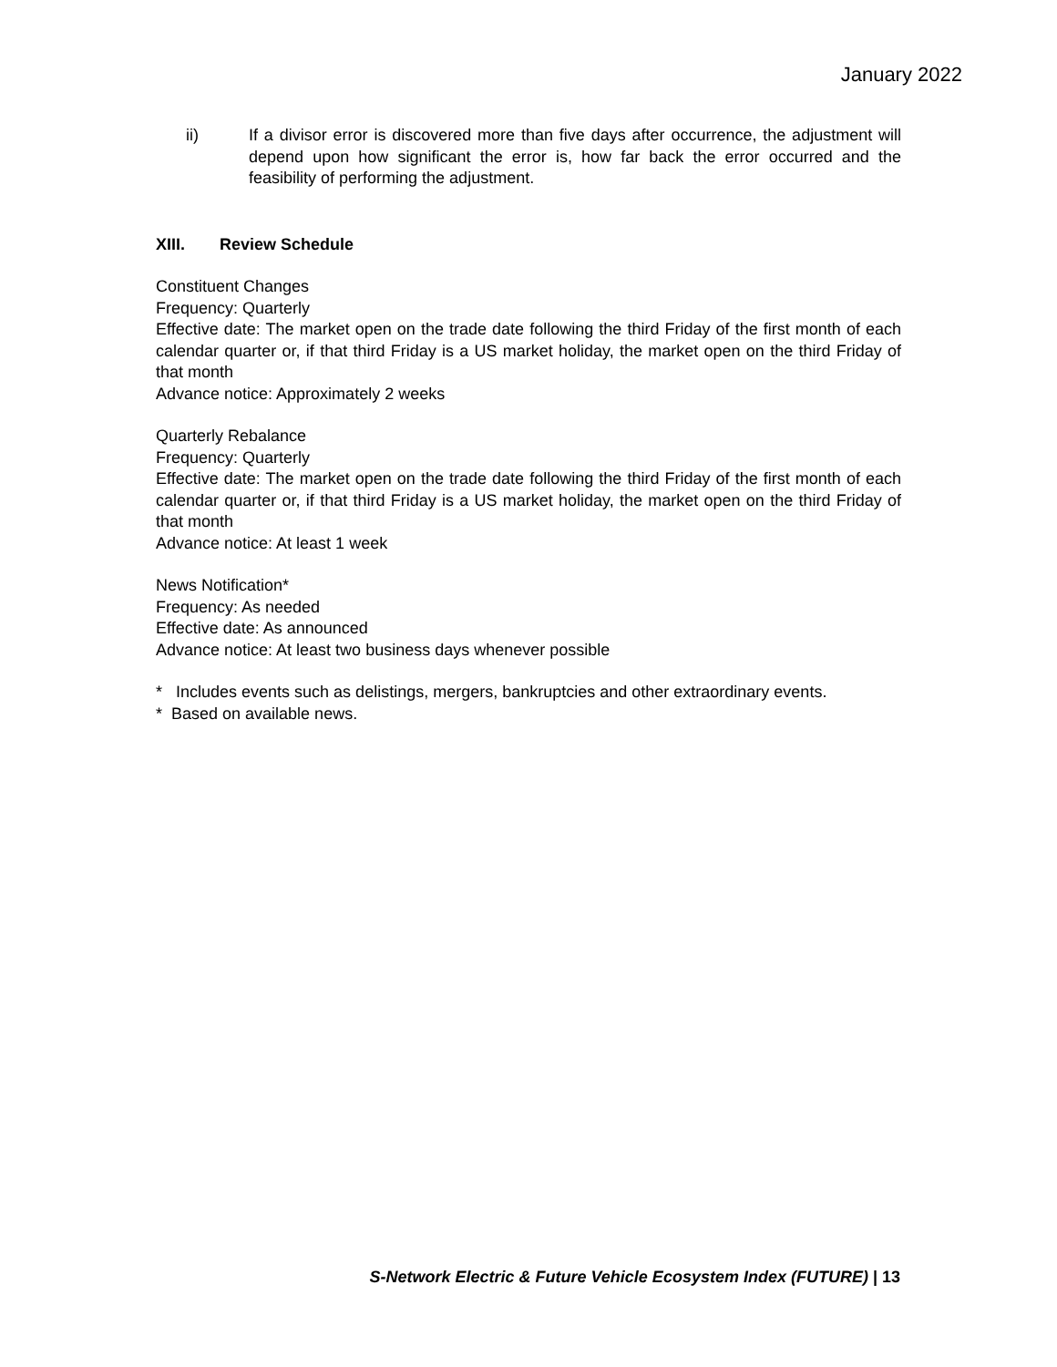January 2022
ii) If a divisor error is discovered more than five days after occurrence, the adjustment will depend upon how significant the error is, how far back the error occurred and the feasibility of performing the adjustment.
XIII. Review Schedule
Constituent Changes
Frequency: Quarterly
Effective date: The market open on the trade date following the third Friday of the first month of each calendar quarter or, if that third Friday is a US market holiday, the market open on the third Friday of that month
Advance notice: Approximately 2 weeks
Quarterly Rebalance
Frequency: Quarterly
Effective date: The market open on the trade date following the third Friday of the first month of each calendar quarter or, if that third Friday is a US market holiday, the market open on the third Friday of that month
Advance notice: At least 1 week
News Notification*
Frequency: As needed
Effective date: As announced
Advance notice: At least two business days whenever possible
* Includes events such as delistings, mergers, bankruptcies and other extraordinary events.
* Based on available news.
S-Network Electric & Future Vehicle Ecosystem Index (FUTURE) | 13